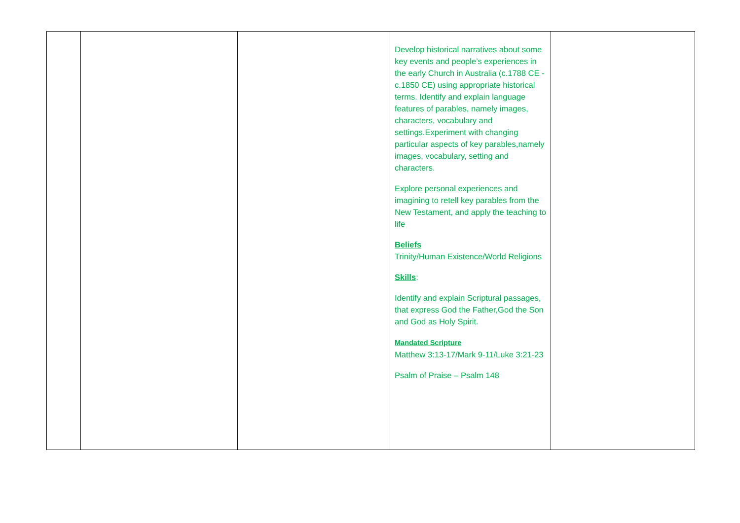| | | | Develop historical narratives about some key events and people’s experiences in the early Church in Australia (c.1788 CE - c.1850 CE) using appropriate historical terms. Identify and explain language features of parables, namely images, characters, vocabulary and settings.Experiment with changing particular aspects of key parables,namely images, vocabulary, setting and characters. Explore personal experiences and imagining to retell key parables from the New Testament, and apply the teaching to life Beliefs Trinity/Human Existence/World Religions Skills : Identify and explain Scriptural passages, that express God the Father,God the Son and God as Holy Spirit. Mandated Scripture Matthew 3:13-17/Mark 9-11/Luke 3:21-23 Psalm of Praise – Psalm 148 | |